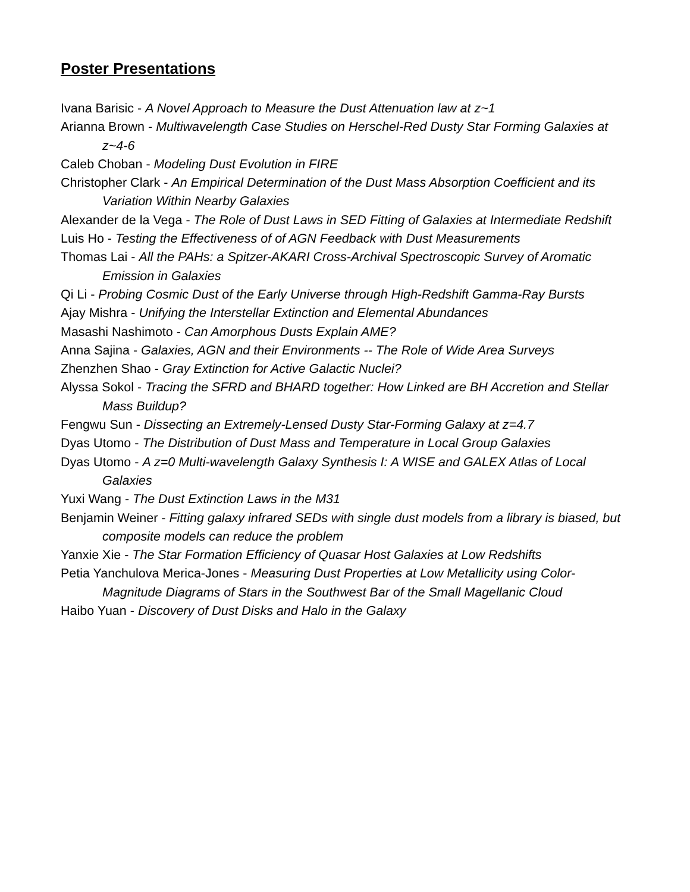Poster Presentations
Ivana Barisic - A Novel Approach to Measure the Dust Attenuation law at z~1
Arianna Brown - Multiwavelength Case Studies on Herschel-Red Dusty Star Forming Galaxies at z~4-6
Caleb Choban - Modeling Dust Evolution in FIRE
Christopher Clark - An Empirical Determination of the Dust Mass Absorption Coefficient and its Variation Within Nearby Galaxies
Alexander de la Vega - The Role of Dust Laws in SED Fitting of Galaxies at Intermediate Redshift
Luis Ho - Testing the Effectiveness of of AGN Feedback with Dust Measurements
Thomas Lai - All the PAHs: a Spitzer-AKARI Cross-Archival Spectroscopic Survey of Aromatic Emission in Galaxies
Qi Li - Probing Cosmic Dust of the Early Universe through High-Redshift Gamma-Ray Bursts
Ajay Mishra - Unifying the Interstellar Extinction and Elemental Abundances
Masashi Nashimoto - Can Amorphous Dusts Explain AME?
Anna Sajina - Galaxies, AGN and their Environments -- The Role of Wide Area Surveys
Zhenzhen Shao - Gray Extinction for Active Galactic Nuclei?
Alyssa Sokol - Tracing the SFRD and BHARD together: How Linked are BH Accretion and Stellar Mass Buildup?
Fengwu Sun - Dissecting an Extremely-Lensed Dusty Star-Forming Galaxy at z=4.7
Dyas Utomo - The Distribution of Dust Mass and Temperature in Local Group Galaxies
Dyas Utomo - A z=0 Multi-wavelength Galaxy Synthesis I: A WISE and GALEX Atlas of Local Galaxies
Yuxi Wang - The Dust Extinction Laws in the M31
Benjamin Weiner - Fitting galaxy infrared SEDs with single dust models from a library is biased, but composite models can reduce the problem
Yanxie Xie - The Star Formation Efficiency of Quasar Host Galaxies at Low Redshifts
Petia Yanchulova Merica-Jones - Measuring Dust Properties at Low Metallicity using Color-Magnitude Diagrams of Stars in the Southwest Bar of the Small Magellanic Cloud
Haibo Yuan - Discovery of Dust Disks and Halo in the Galaxy